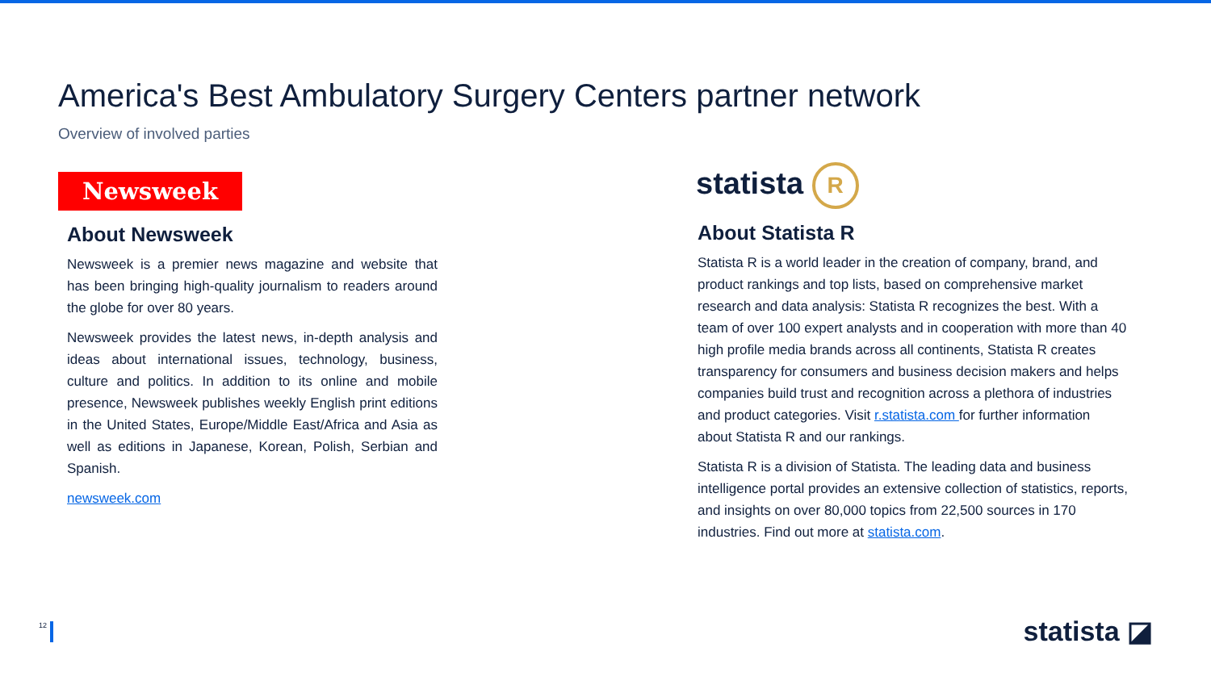America's Best Ambulatory Surgery Centers partner network
Overview of involved parties
Newsweek
About Newsweek
Newsweek is a premier news magazine and website that has been bringing high-quality journalism to readers around the globe for over 80 years.
Newsweek provides the latest news, in-depth analysis and ideas about international issues, technology, business, culture and politics. In addition to its online and mobile presence, Newsweek publishes weekly English print editions in the United States, Europe/Middle East/Africa and Asia as well as editions in Japanese, Korean, Polish, Serbian and Spanish.
newsweek.com
statista R
About Statista R
Statista R is a world leader in the creation of company, brand, and product rankings and top lists, based on comprehensive market research and data analysis: Statista R recognizes the best. With a team of over 100 expert analysts and in cooperation with more than 40 high profile media brands across all continents, Statista R creates transparency for consumers and business decision makers and helps companies build trust and recognition across a plethora of industries and product categories. Visit r.statista.com for further information about Statista R and our rankings.
Statista R is a division of Statista. The leading data and business intelligence portal provides an extensive collection of statistics, reports, and insights on over 80,000 topics from 22,500 sources in 170 industries. Find out more at statista.com.
12 statista ◪